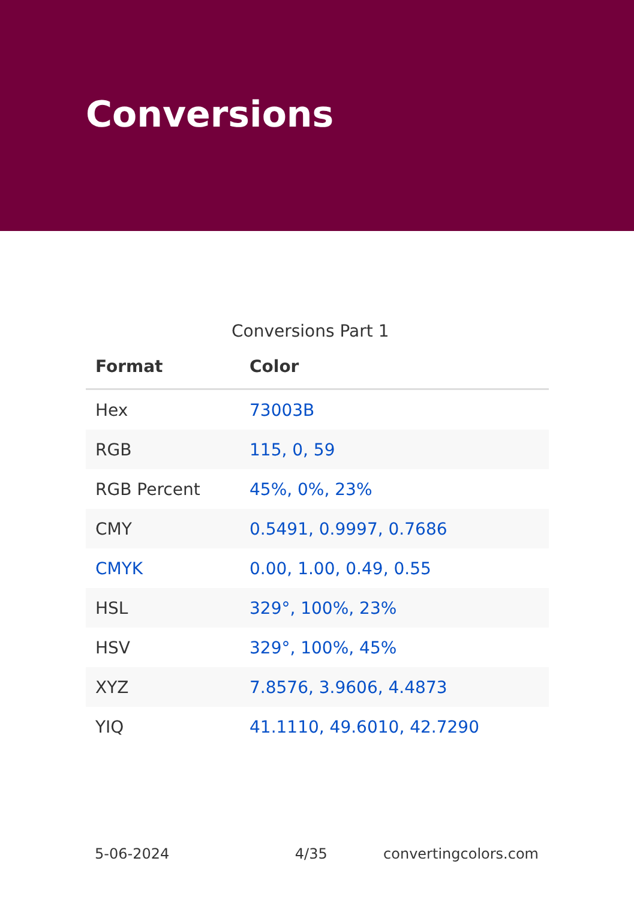Conversions
Conversions Part 1
| Format | Color |
| --- | --- |
| Hex | 73003B |
| RGB | 115, 0, 59 |
| RGB Percent | 45%, 0%, 23% |
| CMY | 0.5491, 0.9997, 0.7686 |
| CMYK | 0.00, 1.00, 0.49, 0.55 |
| HSL | 329°, 100%, 23% |
| HSV | 329°, 100%, 45% |
| XYZ | 7.8576, 3.9606, 4.4873 |
| YIQ | 41.1110, 49.6010, 42.7290 |
5-06-2024 4/35 convertingcolors.com